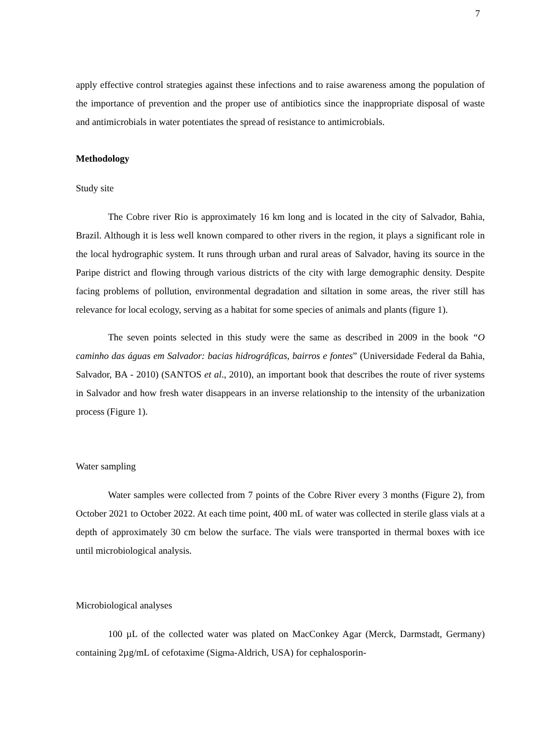7
apply effective control strategies against these infections and to raise awareness among the population of the importance of prevention and the proper use of antibiotics since the inappropriate disposal of waste and antimicrobials in water potentiates the spread of resistance to antimicrobials.
Methodology
Study site
The Cobre river Rio is approximately 16 km long and is located in the city of Salvador, Bahia, Brazil. Although it is less well known compared to other rivers in the region, it plays a significant role in the local hydrographic system. It runs through urban and rural areas of Salvador, having its source in the Paripe district and flowing through various districts of the city with large demographic density. Despite facing problems of pollution, environmental degradation and siltation in some areas, the river still has relevance for local ecology, serving as a habitat for some species of animals and plants (figure 1).
The seven points selected in this study were the same as described in 2009 in the book “O caminho das águas em Salvador: bacias hidrográficas, bairros e fontes” (Universidade Federal da Bahia, Salvador, BA - 2010) (SANTOS et al., 2010), an important book that describes the route of river systems in Salvador and how fresh water disappears in an inverse relationship to the intensity of the urbanization process (Figure 1).
Water sampling
Water samples were collected from 7 points of the Cobre River every 3 months (Figure 2), from October 2021 to October 2022. At each time point, 400 mL of water was collected in sterile glass vials at a depth of approximately 30 cm below the surface. The vials were transported in thermal boxes with ice until microbiological analysis.
Microbiological analyses
100 µL of the collected water was plated on MacConkey Agar (Merck, Darmstadt, Germany) containing 2µg/mL of cefotaxime (Sigma-Aldrich, USA) for cephalosporin-